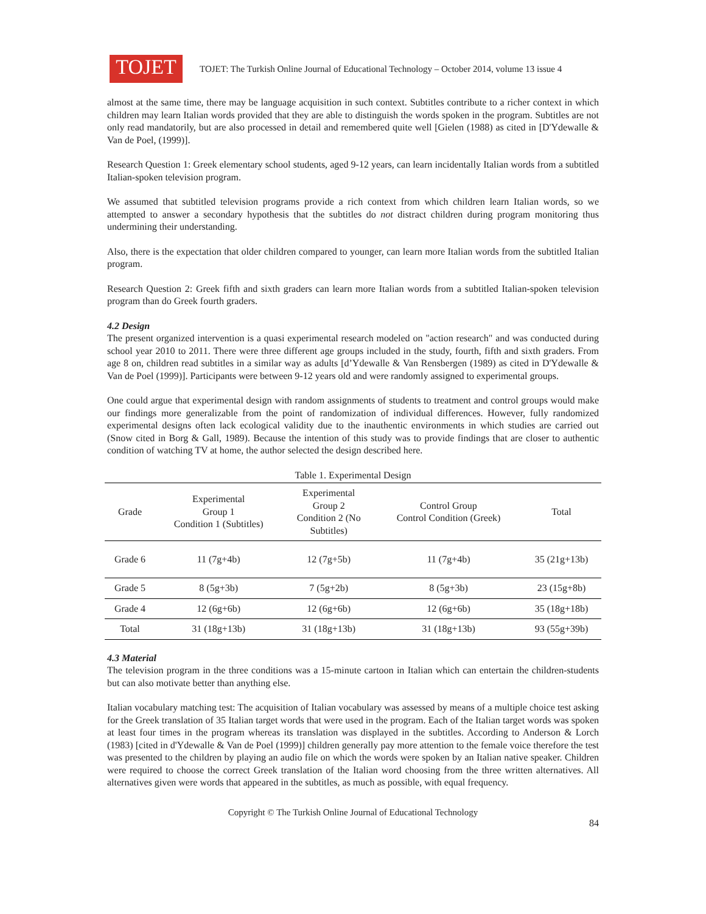TOJET
TOJET: The Turkish Online Journal of Educational Technology – October 2014, volume 13 issue 4
almost at the same time, there may be language acquisition in such context. Subtitles contribute to a richer context in which children may learn Italian words provided that they are able to distinguish the words spoken in the program. Subtitles are not only read mandatorily, but are also processed in detail and remembered quite well [Gielen (1988) as cited in [D'Ydewalle & Van de Poel, (1999)].
Research Question 1: Greek elementary school students, aged 9-12 years, can learn incidentally Italian words from a subtitled Italian-spoken television program.
We assumed that subtitled television programs provide a rich context from which children learn Italian words, so we attempted to answer a secondary hypothesis that the subtitles do not distract children during program monitoring thus undermining their understanding.
Also, there is the expectation that older children compared to younger, can learn more Italian words from the subtitled Italian program.
Research Question 2: Greek fifth and sixth graders can learn more Italian words from a subtitled Italian-spoken television program than do Greek fourth graders.
4.2 Design
The present organized intervention is a quasi experimental research modeled on "action research" and was conducted during school year 2010 to 2011. There were three different age groups included in the study, fourth, fifth and sixth graders. From age 8 on, children read subtitles in a similar way as adults [d’Ydewalle & Van Rensbergen (1989) as cited in D'Ydewalle & Van de Poel (1999)]. Participants were between 9-12 years old and were randomly assigned to experimental groups.
One could argue that experimental design with random assignments of students to treatment and control groups would make our findings more generalizable from the point of randomization of individual differences. However, fully randomized experimental designs often lack ecological validity due to the inauthentic environments in which studies are carried out (Snow cited in Borg & Gall, 1989). Because the intention of this study was to provide findings that are closer to authentic condition of watching TV at home, the author selected the design described here.
Table 1. Experimental Design
| Grade | Experimental Group 1 Condition 1 (Subtitles) | Experimental Group 2 Condition 2 (No Subtitles) | Control Group Control Condition (Greek) | Total |
| --- | --- | --- | --- | --- |
| Grade 6 | 11 (7g+4b) | 12 (7g+5b) | 11 (7g+4b) | 35 (21g+13b) |
| Grade 5 | 8 (5g+3b) | 7 (5g+2b) | 8 (5g+3b) | 23 (15g+8b) |
| Grade 4 | 12 (6g+6b) | 12 (6g+6b) | 12 (6g+6b) | 35 (18g+18b) |
| Total | 31 (18g+13b) | 31 (18g+13b) | 31 (18g+13b) | 93 (55g+39b) |
4.3 Material
The television program in the three conditions was a 15-minute cartoon in Italian which can entertain the children-students but can also motivate better than anything else.
Italian vocabulary matching test: The acquisition of Italian vocabulary was assessed by means of a multiple choice test asking for the Greek translation of 35 Italian target words that were used in the program. Each of the Italian target words was spoken at least four times in the program whereas its translation was displayed in the subtitles. According to Anderson & Lorch (1983) [cited in d'Ydewalle & Van de Poel (1999)] children generally pay more attention to the female voice therefore the test was presented to the children by playing an audio file on which the words were spoken by an Italian native speaker. Children were required to choose the correct Greek translation of the Italian word choosing from the three written alternatives. All alternatives given were words that appeared in the subtitles, as much as possible, with equal frequency.
Copyright © The Turkish Online Journal of Educational Technology
84